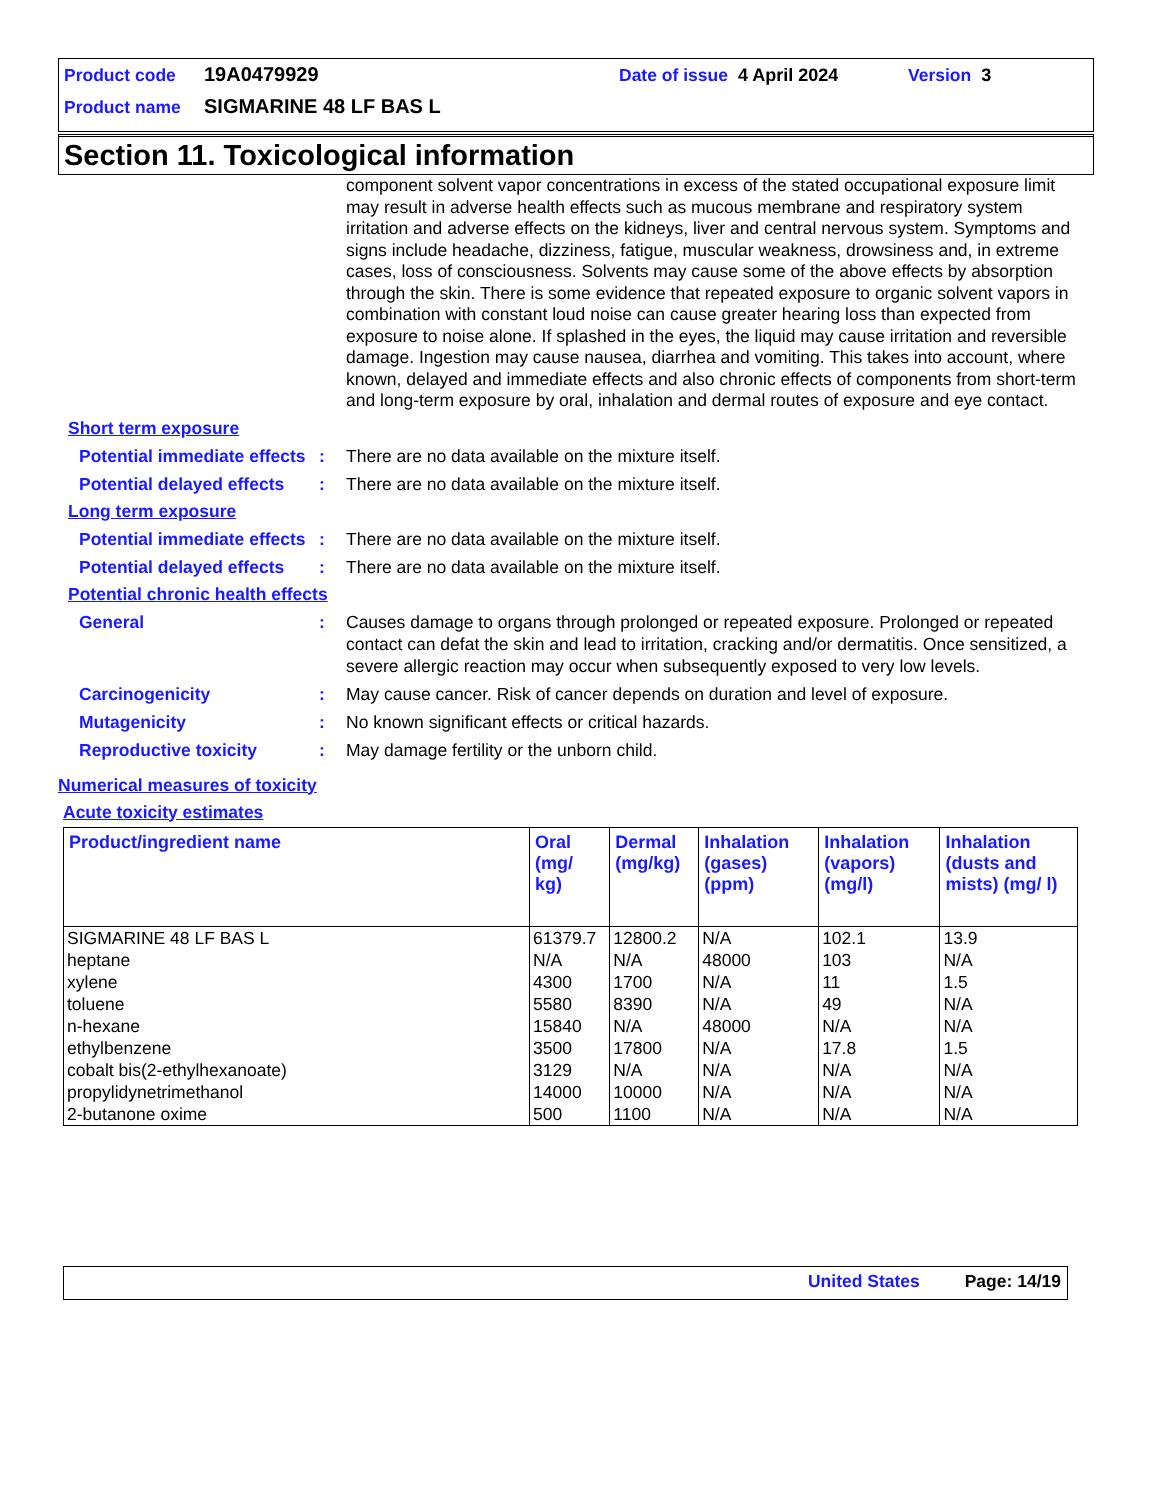Product code 19A0479929 Date of issue 4 April 2024 Version 3
Product name SIGMARINE 48 LF BAS L
Section 11. Toxicological information
component solvent vapor concentrations in excess of the stated occupational exposure limit may result in adverse health effects such as mucous membrane and respiratory system irritation and adverse effects on the kidneys, liver and central nervous system. Symptoms and signs include headache, dizziness, fatigue, muscular weakness, drowsiness and, in extreme cases, loss of consciousness. Solvents may cause some of the above effects by absorption through the skin. There is some evidence that repeated exposure to organic solvent vapors in combination with constant loud noise can cause greater hearing loss than expected from exposure to noise alone. If splashed in the eyes, the liquid may cause irritation and reversible damage. Ingestion may cause nausea, diarrhea and vomiting. This takes into account, where known, delayed and immediate effects and also chronic effects of components from short-term and long-term exposure by oral, inhalation and dermal routes of exposure and eye contact.
Short term exposure
Potential immediate effects: There are no data available on the mixture itself.
Potential delayed effects: There are no data available on the mixture itself.
Long term exposure
Potential immediate effects: There are no data available on the mixture itself.
Potential delayed effects: There are no data available on the mixture itself.
Potential chronic health effects
General: Causes damage to organs through prolonged or repeated exposure. Prolonged or repeated contact can defat the skin and lead to irritation, cracking and/or dermatitis. Once sensitized, a severe allergic reaction may occur when subsequently exposed to very low levels.
Carcinogenicity: May cause cancer. Risk of cancer depends on duration and level of exposure.
Mutagenicity: No known significant effects or critical hazards.
Reproductive toxicity: May damage fertility or the unborn child.
Numerical measures of toxicity
Acute toxicity estimates
| Product/ingredient name | Oral (mg/ kg) | Dermal (mg/kg) | Inhalation (gases) (ppm) | Inhalation (vapors) (mg/l) | Inhalation (dusts and mists) (mg/ l) |
| --- | --- | --- | --- | --- | --- |
| SIGMARINE 48 LF BAS L | 61379.7 | 12800.2 | N/A | 102.1 | 13.9 |
| heptane | N/A | N/A | 48000 | 103 | N/A |
| xylene | 4300 | 1700 | N/A | 11 | 1.5 |
| toluene | 5580 | 8390 | N/A | 49 | N/A |
| n-hexane | 15840 | N/A | 48000 | N/A | N/A |
| ethylbenzene | 3500 | 17800 | N/A | 17.8 | 1.5 |
| cobalt bis(2-ethylhexanoate) | 3129 | N/A | N/A | N/A | N/A |
| propylidynetrimethanol | 14000 | 10000 | N/A | N/A | N/A |
| 2-butanone oxime | 500 | 1100 | N/A | N/A | N/A |
United States Page: 14/19